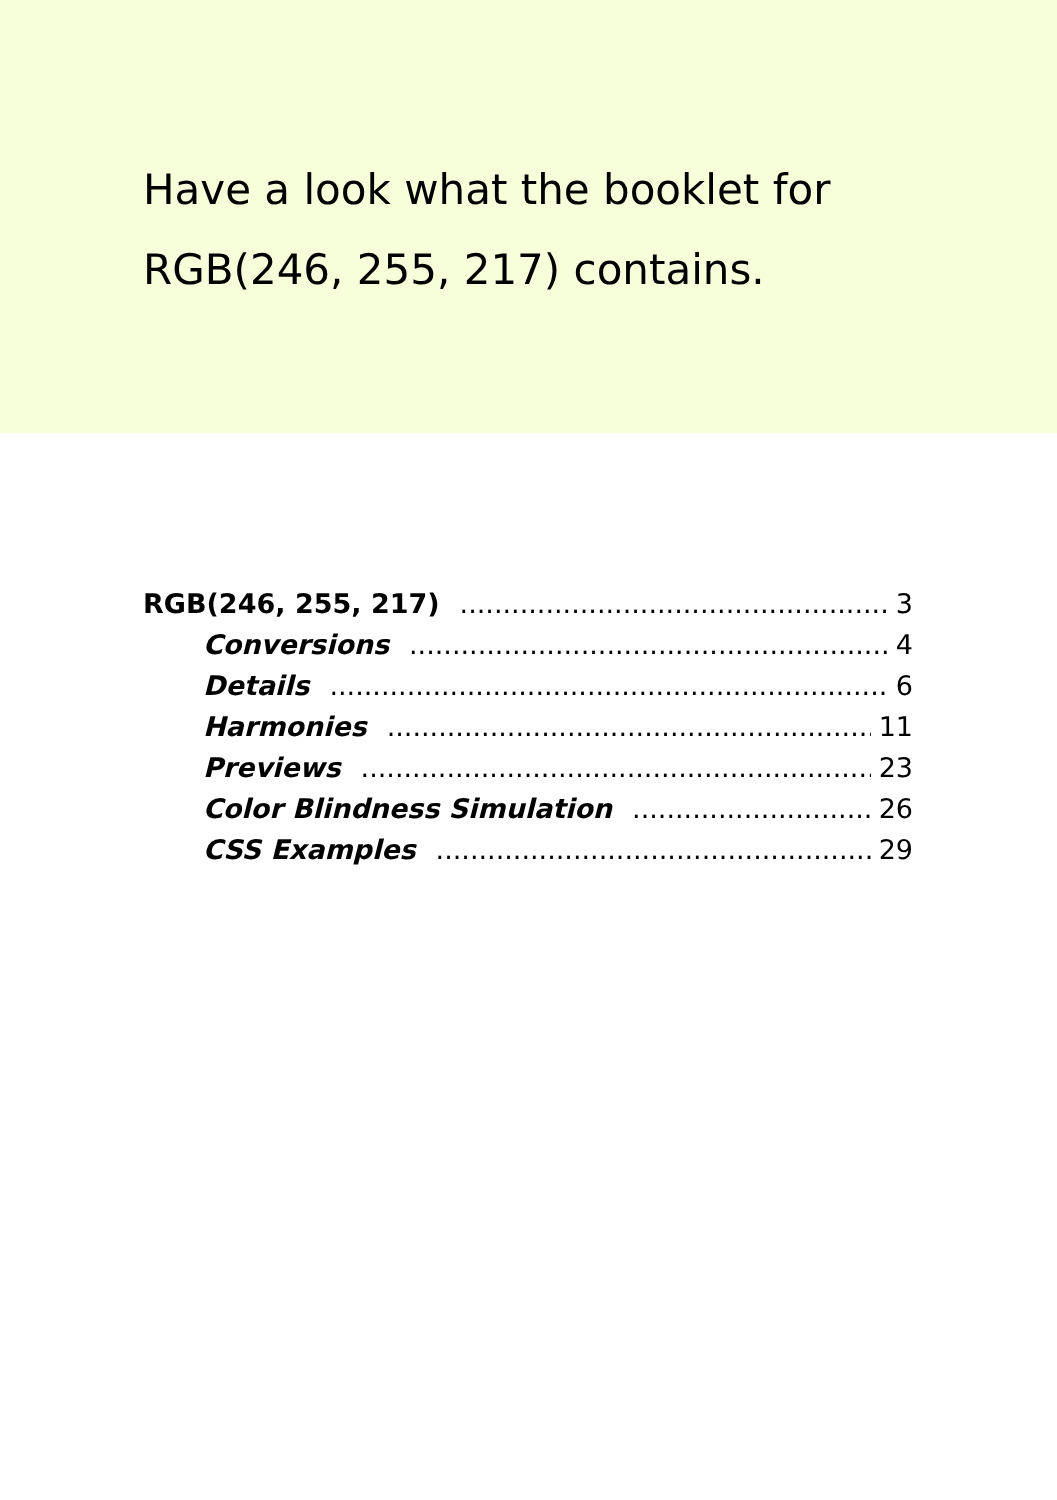Have a look what the booklet for
RGB(246, 255, 217) contains.
RGB(246, 255, 217) 3
Conversions 4
Details 6
Harmonies 11
Previews 23
Color Blindness Simulation 26
CSS Examples 29